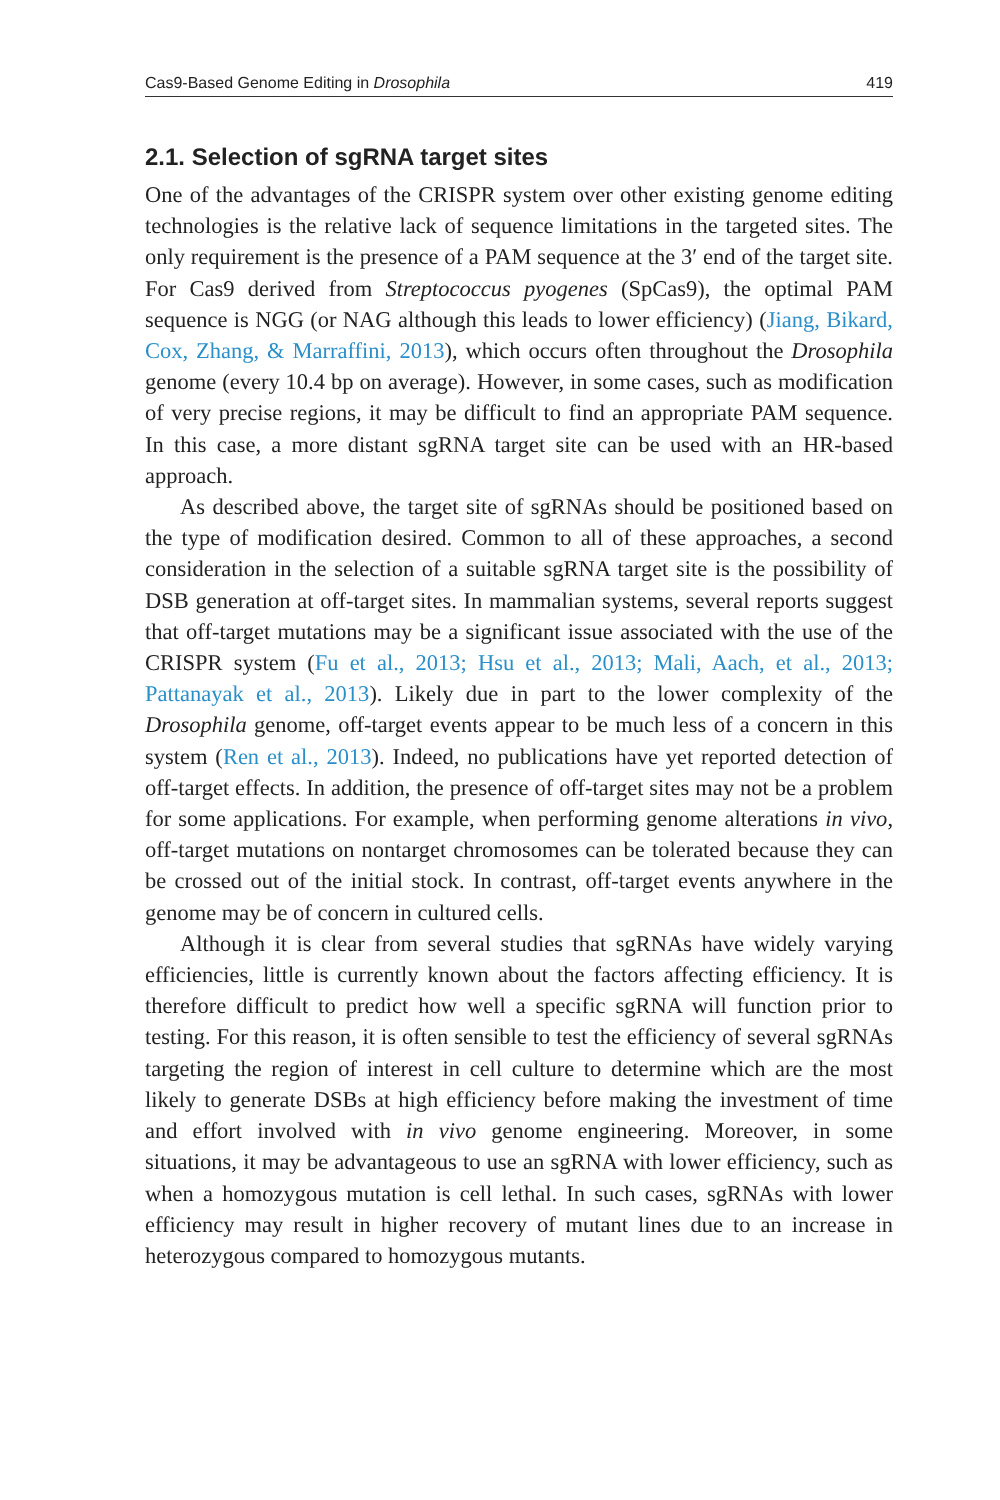Cas9-Based Genome Editing in Drosophila 419
2.1. Selection of sgRNA target sites
One of the advantages of the CRISPR system over other existing genome editing technologies is the relative lack of sequence limitations in the targeted sites. The only requirement is the presence of a PAM sequence at the 3′ end of the target site. For Cas9 derived from Streptococcus pyogenes (SpCas9), the optimal PAM sequence is NGG (or NAG although this leads to lower efficiency) (Jiang, Bikard, Cox, Zhang, & Marraffini, 2013), which occurs often throughout the Drosophila genome (every 10.4 bp on average). However, in some cases, such as modification of very precise regions, it may be difficult to find an appropriate PAM sequence. In this case, a more distant sgRNA target site can be used with an HR-based approach.
As described above, the target site of sgRNAs should be positioned based on the type of modification desired. Common to all of these approaches, a second consideration in the selection of a suitable sgRNA target site is the possibility of DSB generation at off-target sites. In mammalian systems, several reports suggest that off-target mutations may be a significant issue associated with the use of the CRISPR system (Fu et al., 2013; Hsu et al., 2013; Mali, Aach, et al., 2013; Pattanayak et al., 2013). Likely due in part to the lower complexity of the Drosophila genome, off-target events appear to be much less of a concern in this system (Ren et al., 2013). Indeed, no publications have yet reported detection of off-target effects. In addition, the presence of off-target sites may not be a problem for some applications. For example, when performing genome alterations in vivo, off-target mutations on nontarget chromosomes can be tolerated because they can be crossed out of the initial stock. In contrast, off-target events anywhere in the genome may be of concern in cultured cells.
Although it is clear from several studies that sgRNAs have widely varying efficiencies, little is currently known about the factors affecting efficiency. It is therefore difficult to predict how well a specific sgRNA will function prior to testing. For this reason, it is often sensible to test the efficiency of several sgRNAs targeting the region of interest in cell culture to determine which are the most likely to generate DSBs at high efficiency before making the investment of time and effort involved with in vivo genome engineering. Moreover, in some situations, it may be advantageous to use an sgRNA with lower efficiency, such as when a homozygous mutation is cell lethal. In such cases, sgRNAs with lower efficiency may result in higher recovery of mutant lines due to an increase in heterozygous compared to homozygous mutants.